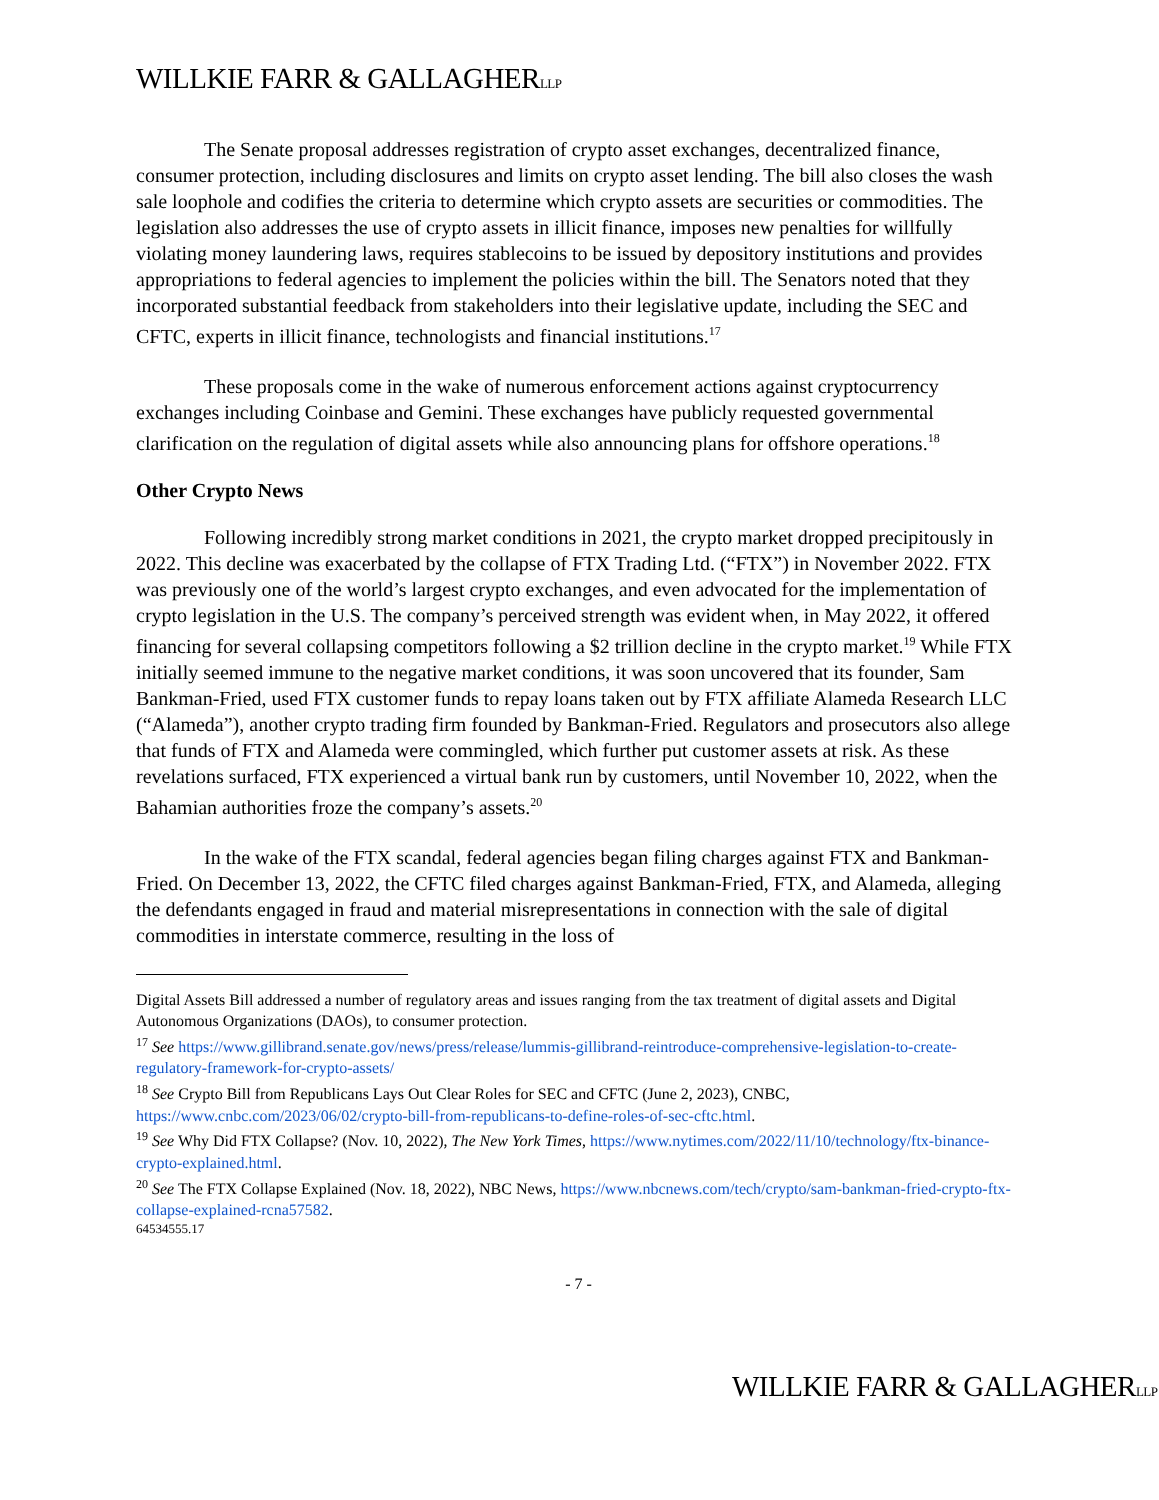WILLKIE FARR & GALLAGHERLLP
The Senate proposal addresses registration of crypto asset exchanges, decentralized finance, consumer protection, including disclosures and limits on crypto asset lending. The bill also closes the wash sale loophole and codifies the criteria to determine which crypto assets are securities or commodities. The legislation also addresses the use of crypto assets in illicit finance, imposes new penalties for willfully violating money laundering laws, requires stablecoins to be issued by depository institutions and provides appropriations to federal agencies to implement the policies within the bill. The Senators noted that they incorporated substantial feedback from stakeholders into their legislative update, including the SEC and CFTC, experts in illicit finance, technologists and financial institutions.<sup>17</sup>
These proposals come in the wake of numerous enforcement actions against cryptocurrency exchanges including Coinbase and Gemini. These exchanges have publicly requested governmental clarification on the regulation of digital assets while also announcing plans for offshore operations.<sup>18</sup>
Other Crypto News
Following incredibly strong market conditions in 2021, the crypto market dropped precipitously in 2022. This decline was exacerbated by the collapse of FTX Trading Ltd. (“FTX”) in November 2022. FTX was previously one of the world’s largest crypto exchanges, and even advocated for the implementation of crypto legislation in the U.S. The company’s perceived strength was evident when, in May 2022, it offered financing for several collapsing competitors following a $2 trillion decline in the crypto market.<sup>19</sup> While FTX initially seemed immune to the negative market conditions, it was soon uncovered that its founder, Sam Bankman-Fried, used FTX customer funds to repay loans taken out by FTX affiliate Alameda Research LLC (“Alameda”), another crypto trading firm founded by Bankman-Fried. Regulators and prosecutors also allege that funds of FTX and Alameda were commingled, which further put customer assets at risk. As these revelations surfaced, FTX experienced a virtual bank run by customers, until November 10, 2022, when the Bahamian authorities froze the company’s assets.<sup>20</sup>
In the wake of the FTX scandal, federal agencies began filing charges against FTX and Bankman-Fried. On December 13, 2022, the CFTC filed charges against Bankman-Fried, FTX, and Alameda, alleging the defendants engaged in fraud and material misrepresentations in connection with the sale of digital commodities in interstate commerce, resulting in the loss of
Digital Assets Bill addressed a number of regulatory areas and issues ranging from the tax treatment of digital assets and Digital Autonomous Organizations (DAOs), to consumer protection.
<sup>17</sup> See https://www.gillibrand.senate.gov/news/press/release/lummis-gillibrand-reintroduce-comprehensive-legislation-to-create-regulatory-framework-for-crypto-assets/
<sup>18</sup> See Crypto Bill from Republicans Lays Out Clear Roles for SEC and CFTC (June 2, 2023), CNBC, https://www.cnbc.com/2023/06/02/crypto-bill-from-republicans-to-define-roles-of-sec-cftc.html.
<sup>19</sup> See Why Did FTX Collapse? (Nov. 10, 2022), The New York Times, https://www.nytimes.com/2022/11/10/technology/ftx-binance-crypto-explained.html.
<sup>20</sup> See The FTX Collapse Explained (Nov. 18, 2022), NBC News, https://www.nbcnews.com/tech/crypto/sam-bankman-fried-crypto-ftx-collapse-explained-rcna57582.
64534555.17
- 7 -
WILLKIE FARR & GALLAGHERLLP